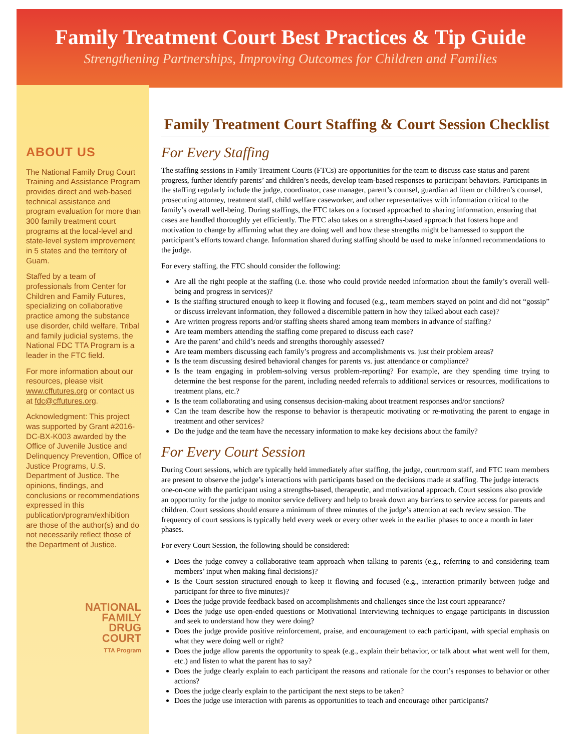Family Treatment Court Best Practices & Tip Guide
Strengthening Partnerships, Improving Outcomes for Children and Families
ABOUT US
The National Family Drug Court Training and Assistance Program provides direct and web-based technical assistance and program evaluation for more than 300 family treatment court programs at the local-level and state-level system improvement in 5 states and the territory of Guam.
Staffed by a team of professionals from Center for Children and Family Futures, specializing on collaborative practice among the substance use disorder, child welfare, Tribal and family judicial systems, the National FDC TTA Program is a leader in the FTC field.
For more information about our resources, please visit www.cffutures.org or contact us at fdc@cffutures.org.
Acknowledgment: This project was supported by Grant #2016-DC-BX-K003 awarded by the Office of Juvenile Justice and Delinquency Prevention, Office of Justice Programs, U.S. Department of Justice. The opinions, findings, and conclusions or recommendations expressed in this publication/program/exhibition are those of the author(s) and do not necessarily reflect those of the Department of Justice.
NATIONAL
FAMILY
DRUG
COURT
TTA Program
Family Treatment Court Staffing & Court Session Checklist
For Every Staffing
The staffing sessions in Family Treatment Courts (FTCs) are opportunities for the team to discuss case status and parent progress, further identify parents’ and children’s needs, develop team-based responses to participant behaviors. Participants in the staffing regularly include the judge, coordinator, case manager, parent’s counsel, guardian ad litem or children’s counsel, prosecuting attorney, treatment staff, child welfare caseworker, and other representatives with information critical to the family’s overall well-being. During staffings, the FTC takes on a focused approached to sharing information, ensuring that cases are handled thoroughly yet efficiently. The FTC also takes on a strengths-based approach that fosters hope and motivation to change by affirming what they are doing well and how these strengths might be harnessed to support the participant’s efforts toward change. Information shared during staffing should be used to make informed recommendations to the judge.
For every staffing, the FTC should consider the following:
Are all the right people at the staffing (i.e. those who could provide needed information about the family’s overall well-being and progress in services)?
Is the staffing structured enough to keep it flowing and focused (e.g., team members stayed on point and did not “gossip” or discuss irrelevant information, they followed a discernible pattern in how they talked about each case)?
Are written progress reports and/or staffing sheets shared among team members in advance of staffing?
Are team members attending the staffing come prepared to discuss each case?
Are the parent’ and child’s needs and strengths thoroughly assessed?
Are team members discussing each family’s progress and accomplishments vs. just their problem areas?
Is the team discussing desired behavioral changes for parents vs. just attendance or compliance?
Is the team engaging in problem-solving versus problem-reporting? For example, are they spending time trying to determine the best response for the parent, including needed referrals to additional services or resources, modifications to treatment plans, etc.?
Is the team collaborating and using consensus decision-making about treatment responses and/or sanctions?
Can the team describe how the response to behavior is therapeutic motivating or re-motivating the parent to engage in treatment and other services?
Do the judge and the team have the necessary information to make key decisions about the family?
For Every Court Session
During Court sessions, which are typically held immediately after staffing, the judge, courtroom staff, and FTC team members are present to observe the judge’s interactions with participants based on the decisions made at staffing. The judge interacts one-on-one with the participant using a strengths-based, therapeutic, and motivational approach. Court sessions also provide an opportunity for the judge to monitor service delivery and help to break down any barriers to service access for parents and children. Court sessions should ensure a minimum of three minutes of the judge’s attention at each review session. The frequency of court sessions is typically held every week or every other week in the earlier phases to once a month in later phases.
For every Court Session, the following should be considered:
Does the judge convey a collaborative team approach when talking to parents (e.g., referring to and considering team members’ input when making final decisions)?
Is the Court session structured enough to keep it flowing and focused (e.g., interaction primarily between judge and participant for three to five minutes)?
Does the judge provide feedback based on accomplishments and challenges since the last court appearance?
Does the judge use open-ended questions or Motivational Interviewing techniques to engage participants in discussion and seek to understand how they were doing?
Does the judge provide positive reinforcement, praise, and encouragement to each participant, with special emphasis on what they were doing well or right?
Does the judge allow parents the opportunity to speak (e.g., explain their behavior, or talk about what went well for them, etc.) and listen to what the parent has to say?
Does the judge clearly explain to each participant the reasons and rationale for the court’s responses to behavior or other actions?
Does the judge clearly explain to the participant the next steps to be taken?
Does the judge use interaction with parents as opportunities to teach and encourage other participants?